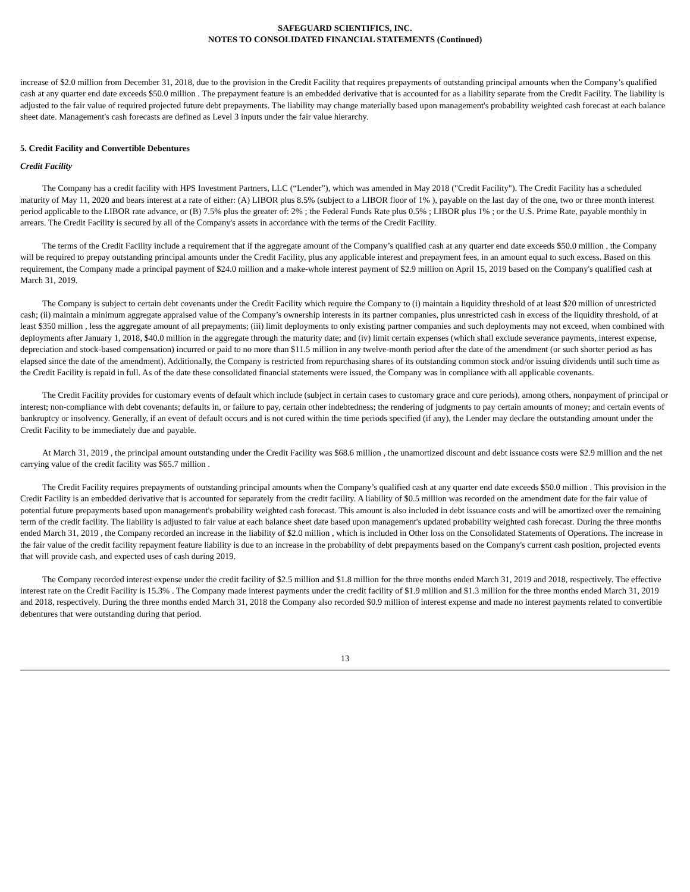SAFEGUARD SCIENTIFICS, INC.
NOTES TO CONSOLIDATED FINANCIAL STATEMENTS (Continued)
increase of $2.0 million from December 31, 2018, due to the provision in the Credit Facility that requires prepayments of outstanding principal amounts when the Company’s qualified cash at any quarter end date exceeds $50.0 million . The prepayment feature is an embedded derivative that is accounted for as a liability separate from the Credit Facility. The liability is adjusted to the fair value of required projected future debt prepayments. The liability may change materially based upon management's probability weighted cash forecast at each balance sheet date. Management's cash forecasts are defined as Level 3 inputs under the fair value hierarchy.
5. Credit Facility and Convertible Debentures
Credit Facility
The Company has a credit facility with HPS Investment Partners, LLC (“Lender”), which was amended in May 2018 ("Credit Facility"). The Credit Facility has a scheduled maturity of May 11, 2020 and bears interest at a rate of either: (A) LIBOR plus 8.5% (subject to a LIBOR floor of 1% ), payable on the last day of the one, two or three month interest period applicable to the LIBOR rate advance, or (B) 7.5% plus the greater of: 2% ; the Federal Funds Rate plus 0.5% ; LIBOR plus 1% ; or the U.S. Prime Rate, payable monthly in arrears. The Credit Facility is secured by all of the Company's assets in accordance with the terms of the Credit Facility.
The terms of the Credit Facility include a requirement that if the aggregate amount of the Company’s qualified cash at any quarter end date exceeds $50.0 million , the Company will be required to prepay outstanding principal amounts under the Credit Facility, plus any applicable interest and prepayment fees, in an amount equal to such excess. Based on this requirement, the Company made a principal payment of $24.0 million and a make-whole interest payment of $2.9 million on April 15, 2019 based on the Company's qualified cash at March 31, 2019.
The Company is subject to certain debt covenants under the Credit Facility which require the Company to (i) maintain a liquidity threshold of at least $20 million of unrestricted cash; (ii) maintain a minimum aggregate appraised value of the Company’s ownership interests in its partner companies, plus unrestricted cash in excess of the liquidity threshold, of at least $350 million , less the aggregate amount of all prepayments; (iii) limit deployments to only existing partner companies and such deployments may not exceed, when combined with deployments after January 1, 2018, $40.0 million in the aggregate through the maturity date; and (iv) limit certain expenses (which shall exclude severance payments, interest expense, depreciation and stock-based compensation) incurred or paid to no more than $11.5 million in any twelve-month period after the date of the amendment (or such shorter period as has elapsed since the date of the amendment). Additionally, the Company is restricted from repurchasing shares of its outstanding common stock and/or issuing dividends until such time as the Credit Facility is repaid in full. As of the date these consolidated financial statements were issued, the Company was in compliance with all applicable covenants.
The Credit Facility provides for customary events of default which include (subject in certain cases to customary grace and cure periods), among others, nonpayment of principal or interest; non-compliance with debt covenants; defaults in, or failure to pay, certain other indebtedness; the rendering of judgments to pay certain amounts of money; and certain events of bankruptcy or insolvency. Generally, if an event of default occurs and is not cured within the time periods specified (if any), the Lender may declare the outstanding amount under the Credit Facility to be immediately due and payable.
At March 31, 2019 , the principal amount outstanding under the Credit Facility was $68.6 million , the unamortized discount and debt issuance costs were $2.9 million and the net carrying value of the credit facility was $65.7 million .
The Credit Facility requires prepayments of outstanding principal amounts when the Company’s qualified cash at any quarter end date exceeds $50.0 million . This provision in the Credit Facility is an embedded derivative that is accounted for separately from the credit facility. A liability of $0.5 million was recorded on the amendment date for the fair value of potential future prepayments based upon management's probability weighted cash forecast. This amount is also included in debt issuance costs and will be amortized over the remaining term of the credit facility. The liability is adjusted to fair value at each balance sheet date based upon management's updated probability weighted cash forecast. During the three months ended March 31, 2019 , the Company recorded an increase in the liability of $2.0 million , which is included in Other loss on the Consolidated Statements of Operations. The increase in the fair value of the credit facility repayment feature liability is due to an increase in the probability of debt prepayments based on the Company's current cash position, projected events that will provide cash, and expected uses of cash during 2019.
The Company recorded interest expense under the credit facility of $2.5 million and $1.8 million for the three months ended March 31, 2019 and 2018, respectively. The effective interest rate on the Credit Facility is 15.3% . The Company made interest payments under the credit facility of $1.9 million and $1.3 million for the three months ended March 31, 2019 and 2018, respectively. During the three months ended March 31, 2018 the Company also recorded $0.9 million of interest expense and made no interest payments related to convertible debentures that were outstanding during that period.
13